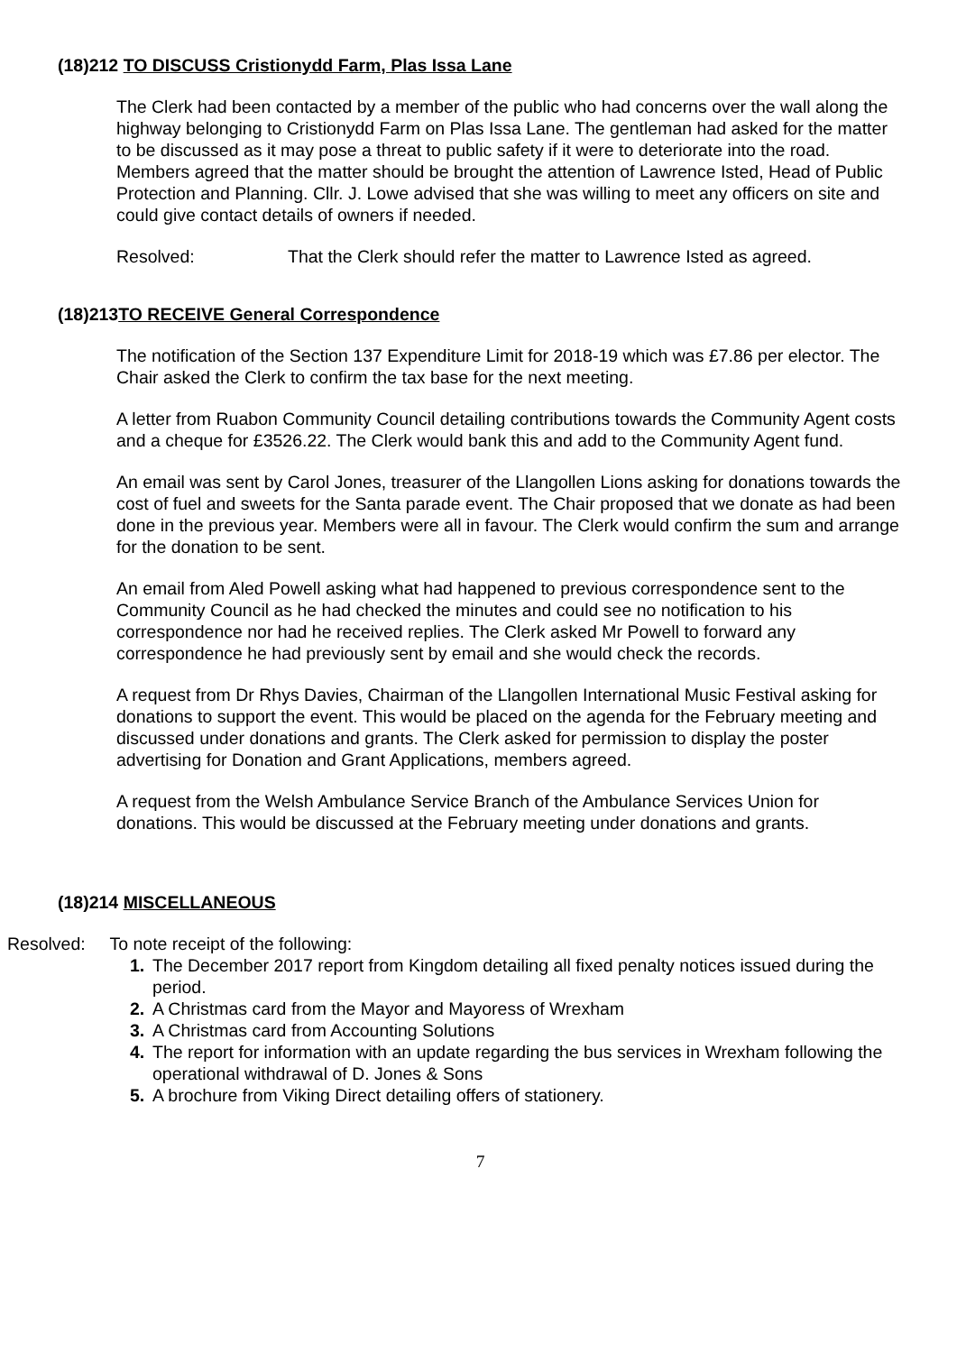(18)212 TO DISCUSS Cristionydd Farm, Plas Issa Lane
The Clerk had been contacted by a member of the public who had concerns over the wall along the highway belonging to Cristionydd Farm on Plas Issa Lane. The gentleman had asked for the matter to be discussed as it may pose a threat to public safety if it were to deteriorate into the road. Members agreed that the matter should be brought the attention of Lawrence Isted, Head of Public Protection and Planning. Cllr. J. Lowe advised that she was willing to meet any officers on site and could give contact details of owners if needed.
Resolved: That the Clerk should refer the matter to Lawrence Isted as agreed.
(18)213TO RECEIVE General Correspondence
The notification of the Section 137 Expenditure Limit for 2018-19 which was £7.86 per elector. The Chair asked the Clerk to confirm the tax base for the next meeting.
A letter from Ruabon Community Council detailing contributions towards the Community Agent costs and a cheque for £3526.22. The Clerk would bank this and add to the Community Agent fund.
An email was sent by Carol Jones, treasurer of the Llangollen Lions asking for donations towards the cost of fuel and sweets for the Santa parade event. The Chair proposed that we donate as had been done in the previous year. Members were all in favour. The Clerk would confirm the sum and arrange for the donation to be sent.
An email from Aled Powell asking what had happened to previous correspondence sent to the Community Council as he had checked the minutes and could see no notification to his correspondence nor had he received replies. The Clerk asked Mr Powell to forward any correspondence he had previously sent by email and she would check the records.
A request from Dr Rhys Davies, Chairman of the Llangollen International Music Festival asking for donations to support the event. This would be placed on the agenda for the February meeting and discussed under donations and grants. The Clerk asked for permission to display the poster advertising for Donation and Grant Applications, members agreed.
A request from the Welsh Ambulance Service Branch of the Ambulance Services Union for donations. This would be discussed at the February meeting under donations and grants.
(18)214 MISCELLANEOUS
Resolved: To note receipt of the following:
1. The December 2017 report from Kingdom detailing all fixed penalty notices issued during the period.
2. A Christmas card from the Mayor and Mayoress of Wrexham
3. A Christmas card from Accounting Solutions
4. The report for information with an update regarding the bus services in Wrexham following the operational withdrawal of D. Jones & Sons
5. A brochure from Viking Direct detailing offers of stationery.
7